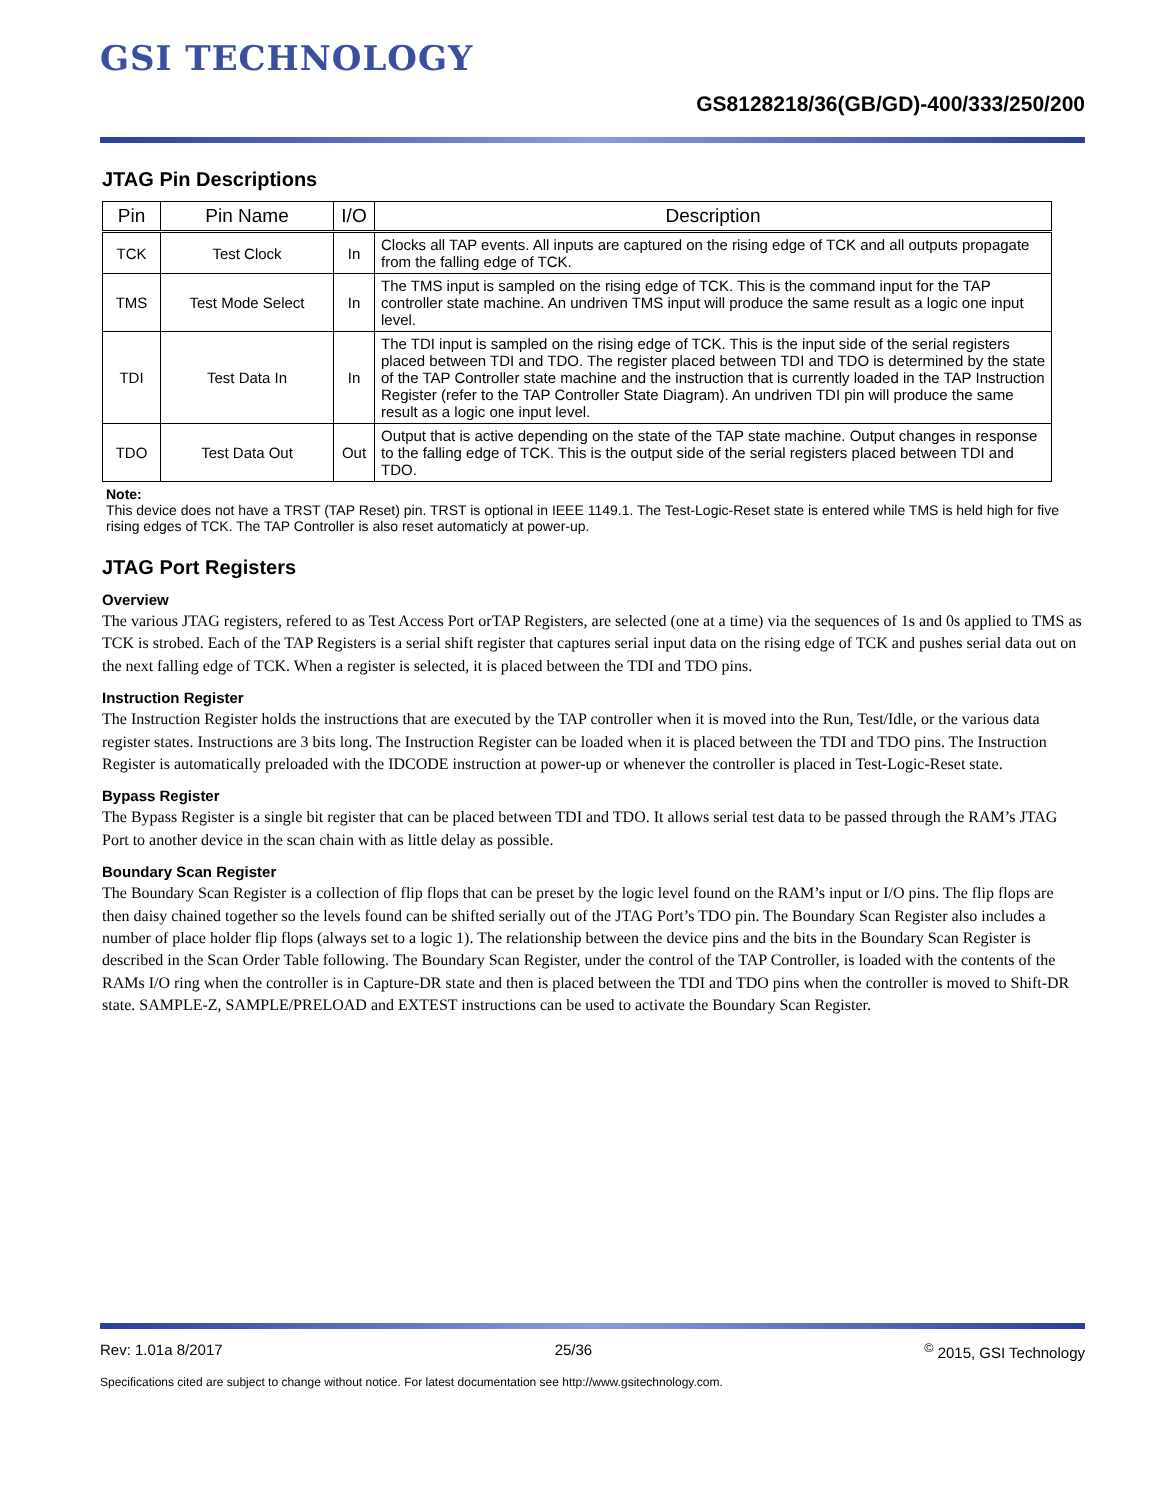GSI TECHNOLOGY
GS8128218/36(GB/GD)-400/333/250/200
JTAG Pin Descriptions
| Pin | Pin Name | I/O | Description |
| --- | --- | --- | --- |
| TCK | Test Clock | In | Clocks all TAP events. All inputs are captured on the rising edge of TCK and all outputs propagate from the falling edge of TCK. |
| TMS | Test Mode Select | In | The TMS input is sampled on the rising edge of TCK. This is the command input for the TAP controller state machine. An undriven TMS input will produce the same result as a logic one input level. |
| TDI | Test Data In | In | The TDI input is sampled on the rising edge of TCK. This is the input side of the serial registers placed between TDI and TDO. The register placed between TDI and TDO is determined by the state of the TAP Controller state machine and the instruction that is currently loaded in the TAP Instruction Register (refer to the TAP Controller State Diagram). An undriven TDI pin will produce the same result as a logic one input level. |
| TDO | Test Data Out | Out | Output that is active depending on the state of the TAP state machine. Output changes in response to the falling edge of TCK. This is the output side of the serial registers placed between TDI and TDO. |
Note:
This device does not have a TRST (TAP Reset) pin. TRST is optional in IEEE 1149.1. The Test-Logic-Reset state is entered while TMS is held high for five rising edges of TCK. The TAP Controller is also reset automaticly at power-up.
JTAG Port Registers
Overview
The various JTAG registers, refered to as Test Access Port orTAP Registers, are selected (one at a time) via the sequences of 1s and 0s applied to TMS as TCK is strobed. Each of the TAP Registers is a serial shift register that captures serial input data on the rising edge of TCK and pushes serial data out on the next falling edge of TCK. When a register is selected, it is placed between the TDI and TDO pins.
Instruction Register
The Instruction Register holds the instructions that are executed by the TAP controller when it is moved into the Run, Test/Idle, or the various data register states. Instructions are 3 bits long. The Instruction Register can be loaded when it is placed between the TDI and TDO pins. The Instruction Register is automatically preloaded with the IDCODE instruction at power-up or whenever the controller is placed in Test-Logic-Reset state.
Bypass Register
The Bypass Register is a single bit register that can be placed between TDI and TDO. It allows serial test data to be passed through the RAM’s JTAG Port to another device in the scan chain with as little delay as possible.
Boundary Scan Register
The Boundary Scan Register is a collection of flip flops that can be preset by the logic level found on the RAM’s input or I/O pins. The flip flops are then daisy chained together so the levels found can be shifted serially out of the JTAG Port’s TDO pin. The Boundary Scan Register also includes a number of place holder flip flops (always set to a logic 1). The relationship between the device pins and the bits in the Boundary Scan Register is described in the Scan Order Table following. The Boundary Scan Register, under the control of the TAP Controller, is loaded with the contents of the RAMs I/O ring when the controller is in Capture-DR state and then is placed between the TDI and TDO pins when the controller is moved to Shift-DR state. SAMPLE-Z, SAMPLE/PRELOAD and EXTEST instructions can be used to activate the Boundary Scan Register.
Rev: 1.01a 8/2017 25/36<sup>©</sup> 2015, GSI Technology
Specifications cited are subject to change without notice. For latest documentation see http://www.gsitechnology.com.